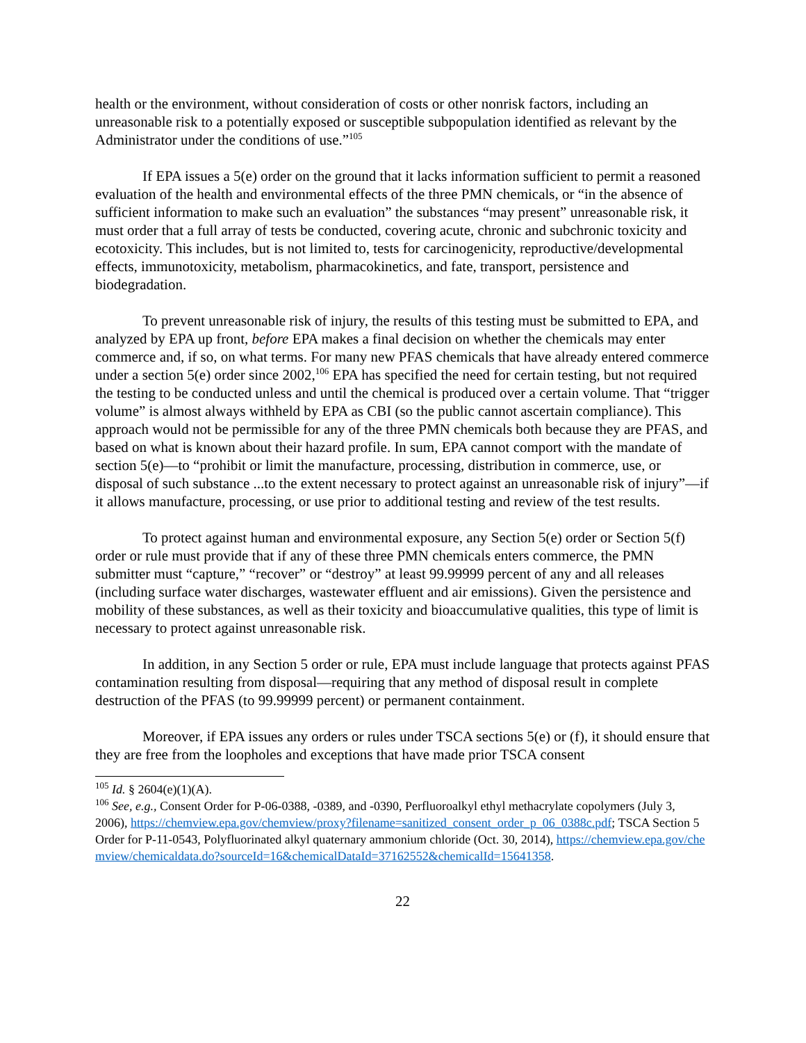health or the environment, without consideration of costs or other nonrisk factors, including an unreasonable risk to a potentially exposed or susceptible subpopulation identified as relevant by the Administrator under the conditions of use.”<sup>105</sup>
If EPA issues a 5(e) order on the ground that it lacks information sufficient to permit a reasoned evaluation of the health and environmental effects of the three PMN chemicals, or “in the absence of sufficient information to make such an evaluation” the substances “may present” unreasonable risk, it must order that a full array of tests be conducted, covering acute, chronic and subchronic toxicity and ecotoxicity. This includes, but is not limited to, tests for carcinogenicity, reproductive/developmental effects, immunotoxicity, metabolism, pharmacokinetics, and fate, transport, persistence and biodegradation.
To prevent unreasonable risk of injury, the results of this testing must be submitted to EPA, and analyzed by EPA up front, before EPA makes a final decision on whether the chemicals may enter commerce and, if so, on what terms. For many new PFAS chemicals that have already entered commerce under a section 5(e) order since 2002,<sup>106</sup> EPA has specified the need for certain testing, but not required the testing to be conducted unless and until the chemical is produced over a certain volume. That “trigger volume” is almost always withheld by EPA as CBI (so the public cannot ascertain compliance). This approach would not be permissible for any of the three PMN chemicals both because they are PFAS, and based on what is known about their hazard profile. In sum, EPA cannot comport with the mandate of section 5(e)—to “prohibit or limit the manufacture, processing, distribution in commerce, use, or disposal of such substance ...to the extent necessary to protect against an unreasonable risk of injury”—if it allows manufacture, processing, or use prior to additional testing and review of the test results.
To protect against human and environmental exposure, any Section 5(e) order or Section 5(f) order or rule must provide that if any of these three PMN chemicals enters commerce, the PMN submitter must “capture,” “recover” or “destroy” at least 99.99999 percent of any and all releases (including surface water discharges, wastewater effluent and air emissions). Given the persistence and mobility of these substances, as well as their toxicity and bioaccumulative qualities, this type of limit is necessary to protect against unreasonable risk.
In addition, in any Section 5 order or rule, EPA must include language that protects against PFAS contamination resulting from disposal—requiring that any method of disposal result in complete destruction of the PFAS (to 99.99999 percent) or permanent containment.
Moreover, if EPA issues any orders or rules under TSCA sections 5(e) or (f), it should ensure that they are free from the loopholes and exceptions that have made prior TSCA consent
<sup>105</sup> Id. § 2604(e)(1)(A).
<sup>106</sup> See, e.g., Consent Order for P-06-0388, -0389, and -0390, Perfluoroalkyl ethyl methacrylate copolymers (July 3, 2006), https://chemview.epa.gov/chemview/proxy?filename=sanitized_consent_order_p_06_0388c.pdf; TSCA Section 5 Order for P-11-0543, Polyfluorinated alkyl quaternary ammonium chloride (Oct. 30, 2014), https://chemview.epa.gov/chemview/chemicaldata.do?sourceId=16&chemicalDataId=37162552&chemicalId=15641358.
22